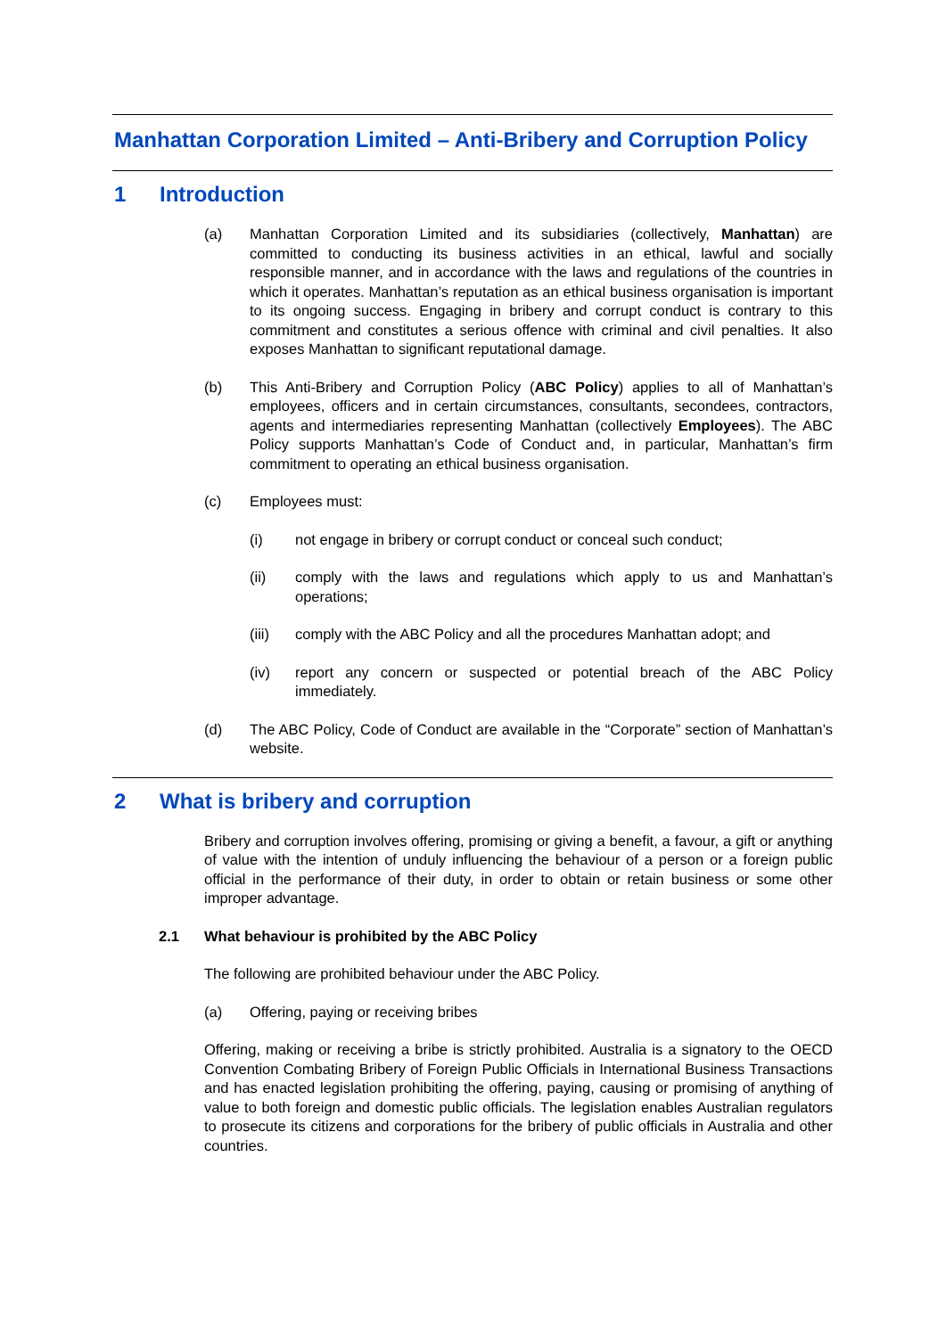Manhattan Corporation Limited – Anti-Bribery and Corruption Policy
1 Introduction
(a) Manhattan Corporation Limited and its subsidiaries (collectively, Manhattan) are committed to conducting its business activities in an ethical, lawful and socially responsible manner, and in accordance with the laws and regulations of the countries in which it operates. Manhattan’s reputation as an ethical business organisation is important to its ongoing success. Engaging in bribery and corrupt conduct is contrary to this commitment and constitutes a serious offence with criminal and civil penalties. It also exposes Manhattan to significant reputational damage.
(b) This Anti-Bribery and Corruption Policy (ABC Policy) applies to all of Manhattan’s employees, officers and in certain circumstances, consultants, secondees, contractors, agents and intermediaries representing Manhattan (collectively Employees). The ABC Policy supports Manhattan’s Code of Conduct and, in particular, Manhattan’s firm commitment to operating an ethical business organisation.
(c) Employees must:
(i) not engage in bribery or corrupt conduct or conceal such conduct;
(ii) comply with the laws and regulations which apply to us and Manhattan’s operations;
(iii) comply with the ABC Policy and all the procedures Manhattan adopt; and
(iv) report any concern or suspected or potential breach of the ABC Policy immediately.
(d) The ABC Policy, Code of Conduct are available in the “Corporate” section of Manhattan’s website.
2 What is bribery and corruption
Bribery and corruption involves offering, promising or giving a benefit, a favour, a gift or anything of value with the intention of unduly influencing the behaviour of a person or a foreign public official in the performance of their duty, in order to obtain or retain business or some other improper advantage.
2.1 What behaviour is prohibited by the ABC Policy
The following are prohibited behaviour under the ABC Policy.
(a) Offering, paying or receiving bribes
Offering, making or receiving a bribe is strictly prohibited. Australia is a signatory to the OECD Convention Combating Bribery of Foreign Public Officials in International Business Transactions and has enacted legislation prohibiting the offering, paying, causing or promising of anything of value to both foreign and domestic public officials. The legislation enables Australian regulators to prosecute its citizens and corporations for the bribery of public officials in Australia and other countries.